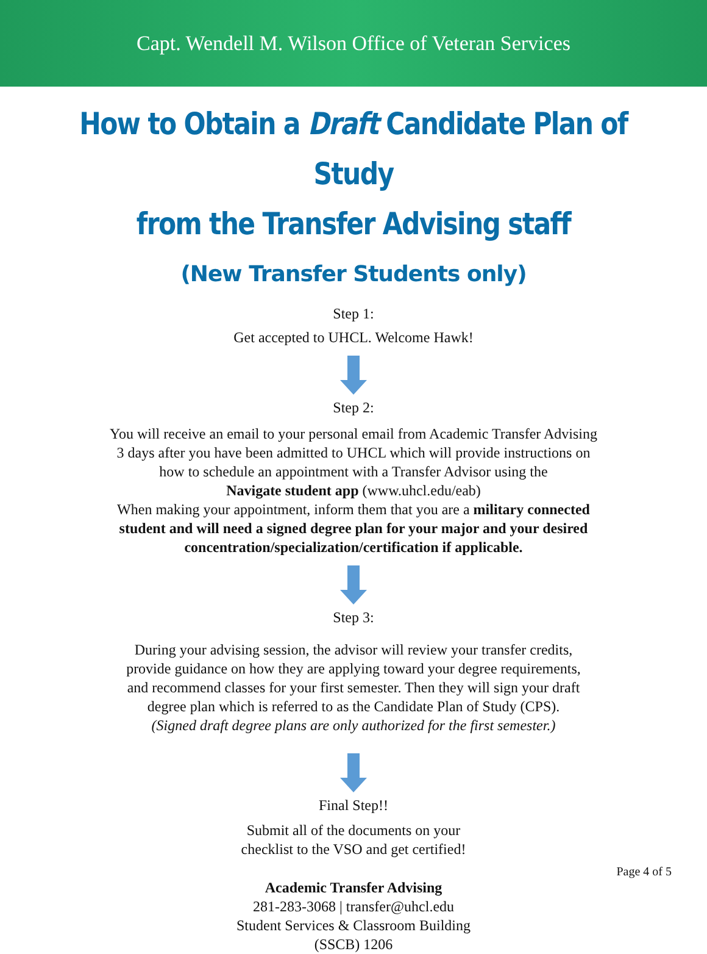Capt. Wendell M. Wilson Office of Veteran Services
How to Obtain a Draft Candidate Plan of Study
from the Transfer Advising staff
(New Transfer Students only)
Step 1:
Get accepted to UHCL. Welcome Hawk!
Step 2:
You will receive an email to your personal email from Academic Transfer Advising
3 days after you have been admitted to UHCL which will provide instructions on
how to schedule an appointment with a Transfer Advisor using the
Navigate student app (www.uhcl.edu/eab)
When making your appointment, inform them that you are a military connected
student and will need a signed degree plan for your major and your desired
concentration/specialization/certification if applicable.
Step 3:
During your advising session, the advisor will review your transfer credits,
provide guidance on how they are applying toward your degree requirements,
and recommend classes for your first semester. Then they will sign your draft
degree plan which is referred to as the Candidate Plan of Study (CPS).
(Signed draft degree plans are only authorized for the first semester.)
Final Step!!
Submit all of the documents on your
checklist to the VSO and get certified!
Academic Transfer Advising
281-283-3068 | transfer@uhcl.edu
Student Services & Classroom Building
(SSCB) 1206
Page 4 of 5